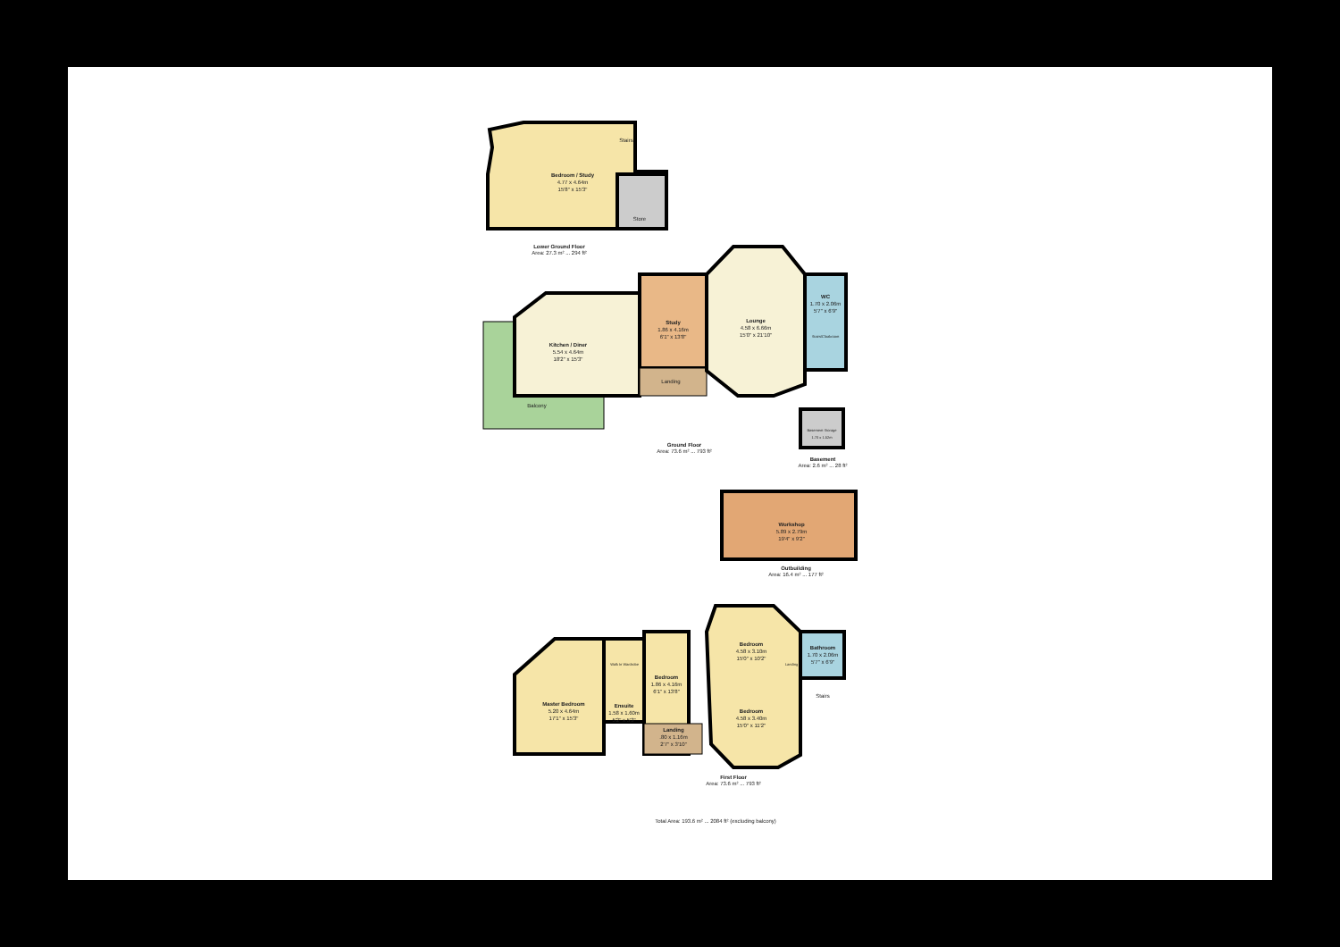Bedroom / Study
4.77 x 4.64m
15'8" x 15'3"
Stairs
Store
Lower Ground Floor
Area: 27.3 m² ... 294 ft²
Kitchen / Diner
5.54 x 4.64m
18'2" x 15'3"
Study
1.86 x 4.16m
6'1" x 13'8"
Lounge
4.58 x 6.66m
15'0" x 21'10"
WC
1.70 x 2.06m
5'7" x 6'9"
Stairs/Cloakroom
Landing
Balcony
Basement Storage
1.70 x 1.52m
Ground Floor
Area: 73.6 m² ... 793 ft²
Basement
Area: 2.6 m² ... 28 ft²
Workshop
5.89 x 2.79m
19'4" x 9'2"
Outbuilding
Area: 16.4 m² ... 177 ft²
Master Bedroom
5.20 x 4.64m
17'1" x 15'3"
Walk In Wardrobe
Ensuite
1.58 x 1.60m
5'2" x 5'3"
Bedroom
1.86 x 4.16m
6'1" x 13'8"
Bedroom
4.58 x 3.10m
15'0" x 10'2"
Bedroom
4.58 x 3.40m
15'0" x 11'2"
Bathroom
1.70 x 2.06m
5'7" x 6'9"
Landing
Stairs
Landing
.80 x 1.16m
2'7" x 3'10"
First Floor
Area: 73.6 m² ... 793 ft²
Total Area: 193.6 m² ... 2084 ft² (excluding balcony)